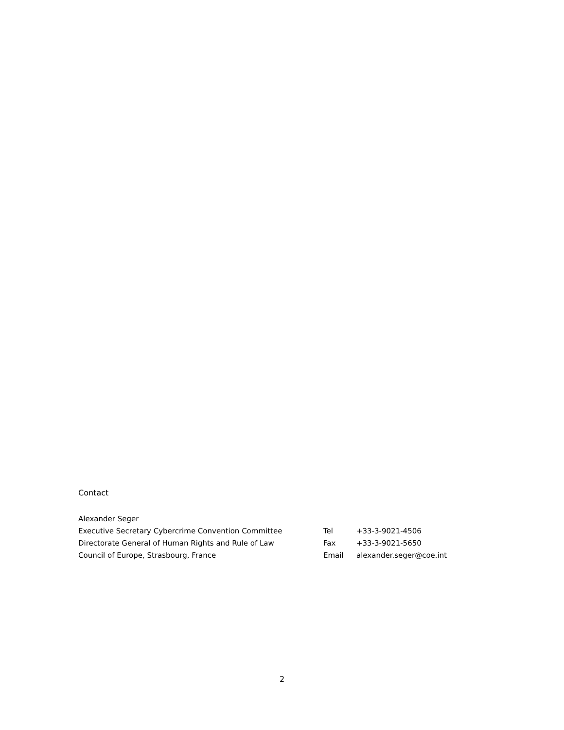Contact
Alexander Seger
Executive Secretary Cybercrime Convention Committee Tel +33-3-9021-4506
Directorate General of Human Rights and Rule of Law Fax +33-3-9021-5650
Council of Europe, Strasbourg, France Email alexander.seger@coe.int
2